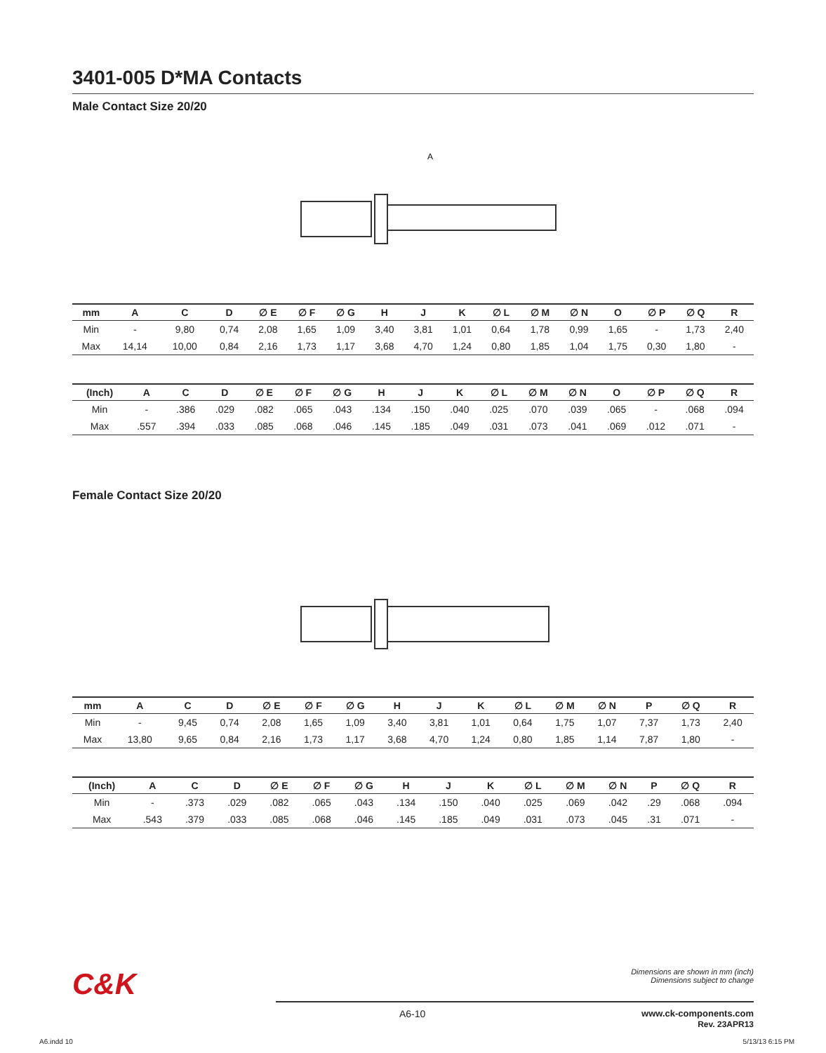3401-005 D*MA Contacts
Male Contact Size 20/20
A
| mm | A | C | D | ∅ E | ∅ F | ∅ G | H | J | K | ∅ L | ∅ M | ∅ N | O | ∅ P | ∅ Q | R |
| --- | --- | --- | --- | --- | --- | --- | --- | --- | --- | --- | --- | --- | --- | --- | --- | --- |
| Min | - | 9,80 | 0,74 | 2,08 | 1,65 | 1,09 | 3,40 | 3,81 | 1,01 | 0,64 | 1,78 | 0,99 | 1,65 | - | 1,73 | 2,40 |
| Max | 14,14 | 10,00 | 0,84 | 2,16 | 1,73 | 1,17 | 3,68 | 4,70 | 1,24 | 0,80 | 1,85 | 1,04 | 1,75 | 0,30 | 1,80 | - |
| (Inch) | A | C | D | ∅ E | ∅ F | ∅ G | H | J | K | ∅ L | ∅ M | ∅ N | O | ∅ P | ∅ Q | R |
| --- | --- | --- | --- | --- | --- | --- | --- | --- | --- | --- | --- | --- | --- | --- | --- | --- |
| Min | - | .386 | .029 | .082 | .065 | .043 | .134 | .150 | .040 | .025 | .070 | .039 | .065 | - | .068 | .094 |
| Max | .557 | .394 | .033 | .085 | .068 | .046 | .145 | .185 | .049 | .031 | .073 | .041 | .069 | .012 | .071 | - |
Female Contact Size 20/20
| mm | A | C | D | ∅ E | ∅ F | ∅ G | H | J | K | ∅ L | ∅ M | ∅ N | P | ∅ Q | R |
| --- | --- | --- | --- | --- | --- | --- | --- | --- | --- | --- | --- | --- | --- | --- | --- |
| Min | - | 9,45 | 0,74 | 2,08 | 1,65 | 1,09 | 3,40 | 3,81 | 1,01 | 0,64 | 1,75 | 1,07 | 7,37 | 1,73 | 2,40 |
| Max | 13,80 | 9,65 | 0,84 | 2,16 | 1,73 | 1,17 | 3,68 | 4,70 | 1,24 | 0,80 | 1,85 | 1,14 | 7,87 | 1,80 | - |
| (Inch) | A | C | D | ∅ E | ∅ F | ∅ G | H | J | K | ∅ L | ∅ M | ∅ N | P | ∅ Q | R |
| --- | --- | --- | --- | --- | --- | --- | --- | --- | --- | --- | --- | --- | --- | --- | --- |
| Min | - | .373 | .029 | .082 | .065 | .043 | .134 | .150 | .040 | .025 | .069 | .042 | .29 | .068 | .094 |
| Max | .543 | .379 | .033 | .085 | .068 | .046 | .145 | .185 | .049 | .031 | .073 | .045 | .31 | .071 | - |
C&K
Dimensions are shown in mm (inch)
Dimensions subject to change
A6-10 www.ck-components.com
Rev. 23APR13
A6.indd 10 5/13/13 6:15 PM